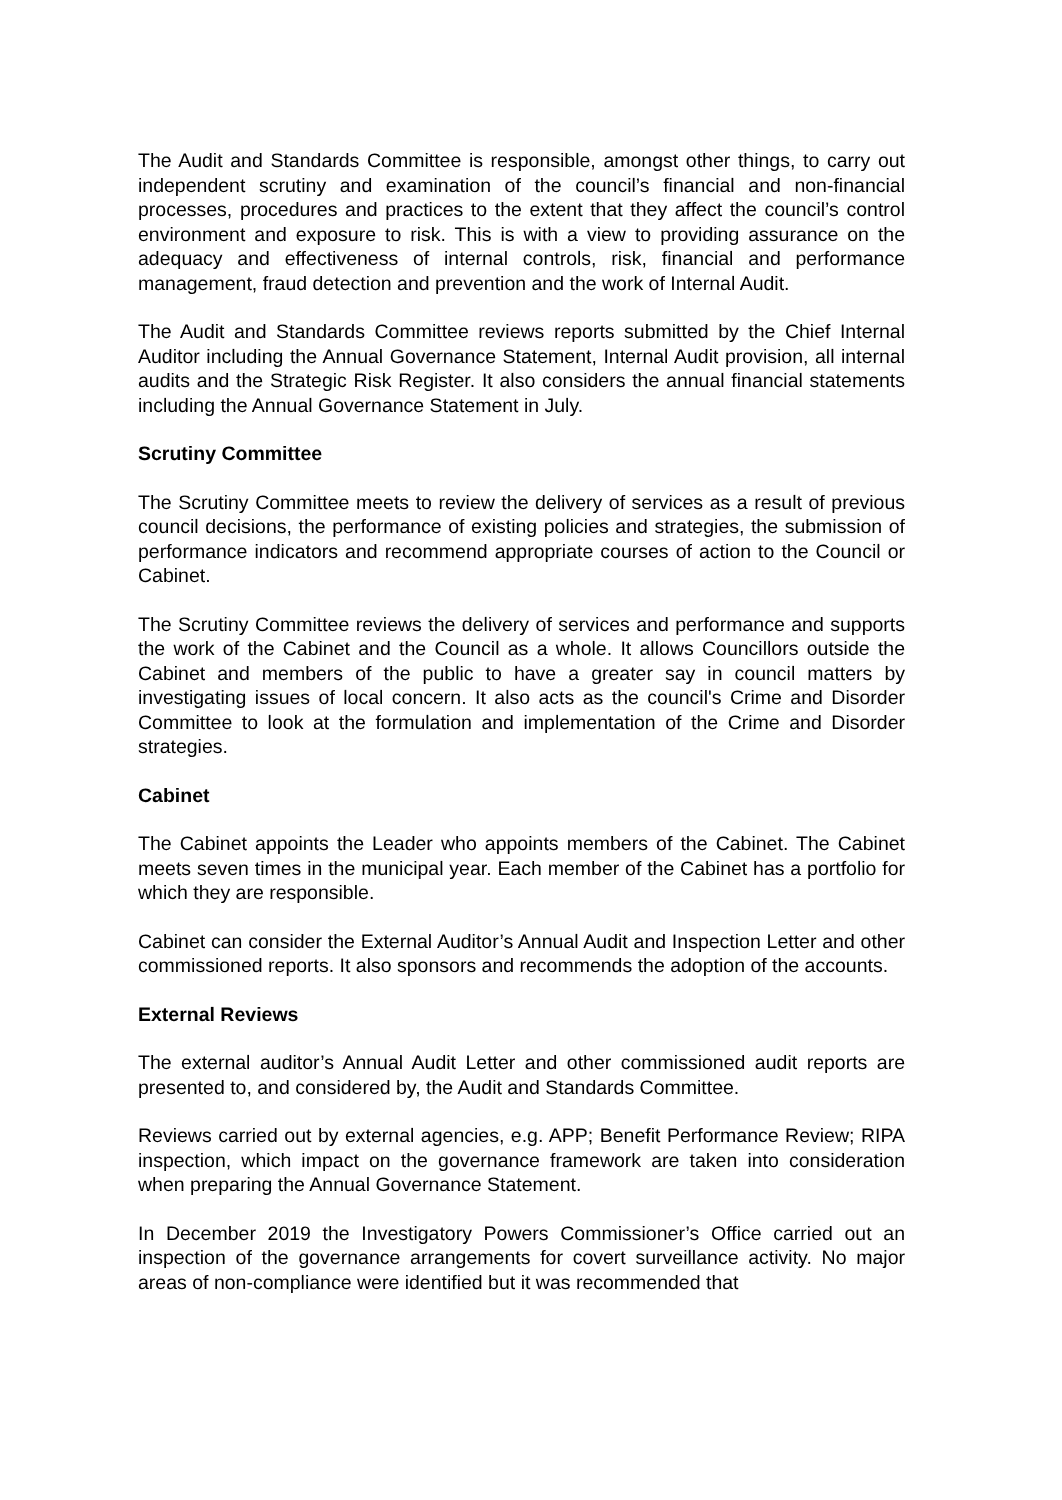The Audit and Standards Committee is responsible, amongst other things, to carry out independent scrutiny and examination of the council’s financial and non-financial processes, procedures and practices to the extent that they affect the council’s control environment and exposure to risk. This is with a view to providing assurance on the adequacy and effectiveness of internal controls, risk, financial and performance management, fraud detection and prevention and the work of Internal Audit.
The Audit and Standards Committee reviews reports submitted by the Chief Internal Auditor including the Annual Governance Statement, Internal Audit provision, all internal audits and the Strategic Risk Register. It also considers the annual financial statements including the Annual Governance Statement in July.
Scrutiny Committee
The Scrutiny Committee meets to review the delivery of services as a result of previous council decisions, the performance of existing policies and strategies, the submission of performance indicators and recommend appropriate courses of action to the Council or Cabinet.
The Scrutiny Committee reviews the delivery of services and performance and supports the work of the Cabinet and the Council as a whole. It allows Councillors outside the Cabinet and members of the public to have a greater say in council matters by investigating issues of local concern. It also acts as the council's Crime and Disorder Committee to look at the formulation and implementation of the Crime and Disorder strategies.
Cabinet
The Cabinet appoints the Leader who appoints members of the Cabinet. The Cabinet meets seven times in the municipal year. Each member of the Cabinet has a portfolio for which they are responsible.
Cabinet can consider the External Auditor’s Annual Audit and Inspection Letter and other commissioned reports. It also sponsors and recommends the adoption of the accounts.
External Reviews
The external auditor’s Annual Audit Letter and other commissioned audit reports are presented to, and considered by, the Audit and Standards Committee.
Reviews carried out by external agencies, e.g. APP; Benefit Performance Review; RIPA inspection, which impact on the governance framework are taken into consideration when preparing the Annual Governance Statement.
In December 2019 the Investigatory Powers Commissioner’s Office carried out an inspection of the governance arrangements for covert surveillance activity. No major areas of non-compliance were identified but it was recommended that